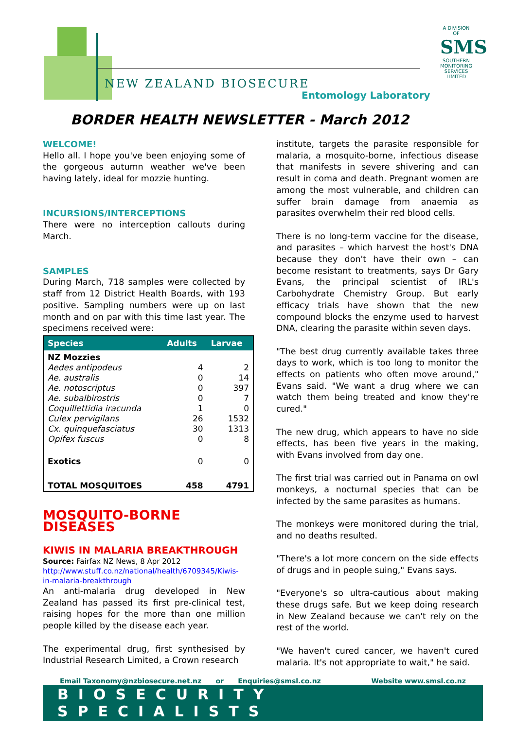NEW ZEALAND BIOSECURE
Entomology Laboratory
A DIVISION OF
SMS
SOUTHERN MONITORING SERVICES LIMITED
BORDER HEALTH NEWSLETTER - March 2012
WELCOME!
Hello all. I hope you've been enjoying some of the gorgeous autumn weather we've been having lately, ideal for mozzie hunting.
INCURSIONS/INTERCEPTIONS
There were no interception callouts during March.
SAMPLES
During March, 718 samples were collected by staff from 12 District Health Boards, with 193 positive. Sampling numbers were up on last month and on par with this time last year. The specimens received were:
| Species | Adults | Larvae |
| --- | --- | --- |
| NZ Mozzies | | |
| Aedes antipodeus | 4 | 2 |
| Ae. australis | 0 | 14 |
| Ae. notoscriptus | 0 | 397 |
| Ae. subalbirostris | 0 | 7 |
| Coquillettidia iracunda | 1 | 0 |
| Culex pervigilans | 26 | 1532 |
| Cx. quinquefasciatus | 30 | 1313 |
| Opifex fuscus | 0 | 8 |
| Exotics | 0 | 0 |
| TOTAL MOSQUITOES | 458 | 4791 |
MOSQUITO-BORNE DISEASES
KIWIS IN MALARIA BREAKTHROUGH
Source: Fairfax NZ News, 8 Apr 2012
http://www.stuff.co.nz/national/health/6709345/Kiwis-in-malaria-breakthrough
An anti-malaria drug developed in New Zealand has passed its first pre-clinical test, raising hopes for the more than one million people killed by the disease each year.
The experimental drug, first synthesised by Industrial Research Limited, a Crown research
institute, targets the parasite responsible for malaria, a mosquito-borne, infectious disease that manifests in severe shivering and can result in coma and death. Pregnant women are among the most vulnerable, and children can suffer brain damage from anaemia as parasites overwhelm their red blood cells.
There is no long-term vaccine for the disease, and parasites – which harvest the host's DNA because they don't have their own – can become resistant to treatments, says Dr Gary Evans, the principal scientist of IRL's Carbohydrate Chemistry Group. But early efficacy trials have shown that the new compound blocks the enzyme used to harvest DNA, clearing the parasite within seven days.
"The best drug currently available takes three days to work, which is too long to monitor the effects on patients who often move around," Evans said. "We want a drug where we can watch them being treated and know they're cured."
The new drug, which appears to have no side effects, has been five years in the making, with Evans involved from day one.
The first trial was carried out in Panama on owl monkeys, a nocturnal species that can be infected by the same parasites as humans.
The monkeys were monitored during the trial, and no deaths resulted.
"There's a lot more concern on the side effects of drugs and in people suing," Evans says.
"Everyone's so ultra-cautious about making these drugs safe. But we keep doing research in New Zealand because we can't rely on the rest of the world.
"We haven't cured cancer, we haven't cured malaria. It's not appropriate to wait," he said.
Email Taxonomy@nzbiosecure.net.nz or Enquiries@smsl.co.nz Website www.smsl.co.nz
BIOSECURITY SPECIALISTS